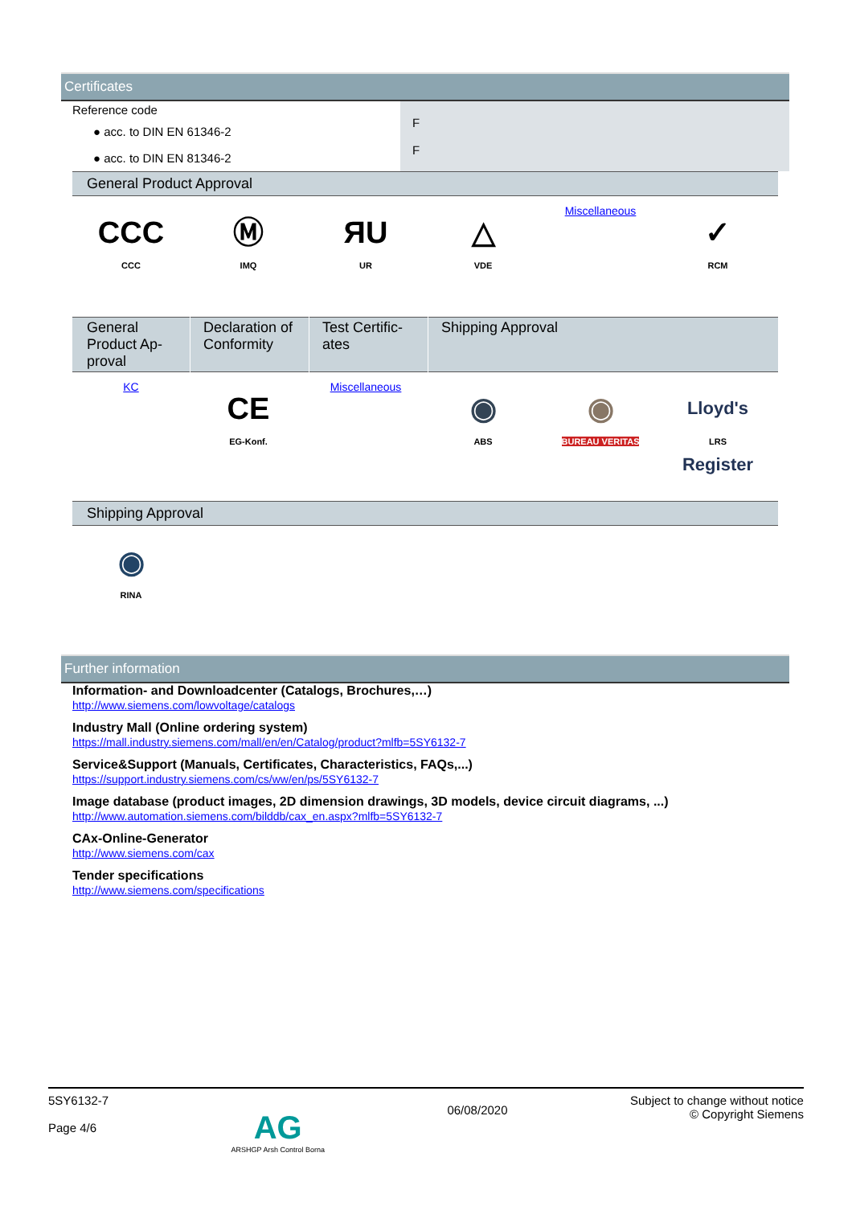Certificates
| Reference code | F F |
| ● acc. to DIN EN 61346-2 | |
| ● acc. to DIN EN 81346-2 | |
General Product Approval
CCC
CCC
Ⓜ
IMQ
ЯU
UR
△
VDE
Miscellaneous
✓
RCM
| General Product Ap-proval | Declaration of Conformity | Test Certific-ates | Shipping Approval |
| --- | --- | --- | --- |
KC
CE
EG-Konf.
Miscellaneous
◉
ABS
◉
BUREAU VERITAS
Lloyd's Register
LRS
Shipping Approval
◉
RINA
Further information
Information- and Downloadcenter (Catalogs, Brochures,…)
http://www.siemens.com/lowvoltage/catalogs
Industry Mall (Online ordering system)
https://mall.industry.siemens.com/mall/en/en/Catalog/product?mlfb=5SY6132-7
Service&Support (Manuals, Certificates, Characteristics, FAQs,...)
https://support.industry.siemens.com/cs/ww/en/ps/5SY6132-7
Image database (product images, 2D dimension drawings, 3D models, device circuit diagrams, ...)
http://www.automation.siemens.com/bilddb/cax_en.aspx?mlfb=5SY6132-7
CAx-Online-Generator
http://www.siemens.com/cax
Tender specifications
http://www.siemens.com/specifications
5SY6132-7
Page 4/6
AG
ARSHGP Arsh Control Borna
06/08/2020
Subject to change without notice
© Copyright Siemens